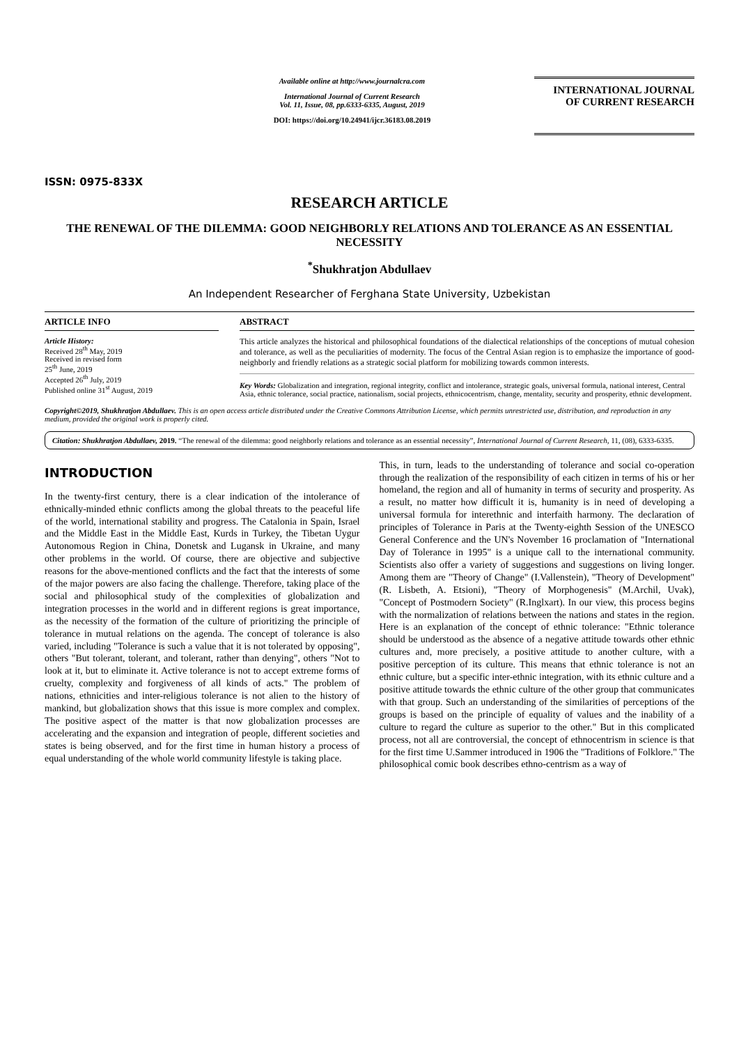ISSN: 0975-833X
Available online at http://www.journalcra.com
International Journal of Current Research
Vol. 11, Issue, 08, pp.6333-6335, August, 2019
DOI: https://doi.org/10.24941/ijcr.36183.08.2019
INTERNATIONAL JOURNAL
OF CURRENT RESEARCH
RESEARCH ARTICLE
THE RENEWAL OF THE DILEMMA: GOOD NEIGHBORLY RELATIONS AND TOLERANCE AS AN ESSENTIAL NECESSITY
<sup>*</sup> Shukhratjon Abdullaev
An Independent Researcher of Ferghana State University, Uzbekistan
ARTICLE INFO
Article History:
Received 28<sup>th</sup> May, 2019
Received in revised form
25<sup>th</sup> June, 2019
Accepted 26<sup>th</sup> July, 2019
Published online 31<sup>st</sup> August, 2019
ABSTRACT
This article analyzes the historical and philosophical foundations of the dialectical relationships of the conceptions of mutual cohesion and tolerance, as well as the peculiarities of modernity. The focus of the Central Asian region is to emphasize the importance of good-neighborly and friendly relations as a strategic social platform for mobilizing towards common interests.
Key Words: Globalization and integration, regional integrity, conflict and intolerance, strategic goals, universal formula, national interest, Central Asia, ethnic tolerance, social practice, nationalism, social projects, ethnicocentrism, change, mentality, security and prosperity, ethnic development.
Copyright©2019, Shukhratjon Abdullaev. This is an open access article distributed under the Creative Commons Attribution License, which permits unrestricted use, distribution, and reproduction in any medium, provided the original work is properly cited.
Citation: Shukhratjon Abdullaev, 2019. “The renewal of the dilemma: good neighborly relations and tolerance as an essential necessity”, International Journal of Current Research, 11, (08), 6333-6335.
INTRODUCTION
In the twenty-first century, there is a clear indication of the intolerance of ethnically-minded ethnic conflicts among the global threats to the peaceful life of the world, international stability and progress. The Catalonia in Spain, Israel and the Middle East in the Middle East, Kurds in Turkey, the Tibetan Uygur Autonomous Region in China, Donetsk and Lugansk in Ukraine, and many other problems in the world. Of course, there are objective and subjective reasons for the above-mentioned conflicts and the fact that the interests of some of the major powers are also facing the challenge. Therefore, taking place of the social and philosophical study of the complexities of globalization and integration processes in the world and in different regions is great importance, as the necessity of the formation of the culture of prioritizing the principle of tolerance in mutual relations on the agenda. The concept of tolerance is also varied, including "Tolerance is such a value that it is not tolerated by opposing", others "But tolerant, tolerant, and tolerant, rather than denying", others "Not to look at it, but to eliminate it. Active tolerance is not to accept extreme forms of cruelty, complexity and forgiveness of all kinds of acts." The problem of nations, ethnicities and inter-religious tolerance is not alien to the history of mankind, but globalization shows that this issue is more complex and complex. The positive aspect of the matter is that now globalization processes are accelerating and the expansion and integration of people, different societies and states is being observed, and for the first time in human history a process of equal understanding of the whole world community lifestyle is taking place.
This, in turn, leads to the understanding of tolerance and social co-operation through the realization of the responsibility of each citizen in terms of his or her homeland, the region and all of humanity in terms of security and prosperity. As a result, no matter how difficult it is, humanity is in need of developing a universal formula for interethnic and interfaith harmony. The declaration of principles of Tolerance in Paris at the Twenty-eighth Session of the UNESCO General Conference and the UN's November 16 proclamation of "International Day of Tolerance in 1995" is a unique call to the international community. Scientists also offer a variety of suggestions and suggestions on living longer. Among them are "Theory of Change" (I.Vallenstein), "Theory of Development" (R. Lisbeth, A. Etsioni), "Theory of Morphogenesis" (M.Archil, Uvak), "Concept of Postmodern Society" (R.Inglxart). In our view, this process begins with the normalization of relations between the nations and states in the region. Here is an explanation of the concept of ethnic tolerance: "Ethnic tolerance should be understood as the absence of a negative attitude towards other ethnic cultures and, more precisely, a positive attitude to another culture, with a positive perception of its culture. This means that ethnic tolerance is not an ethnic culture, but a specific inter-ethnic integration, with its ethnic culture and a positive attitude towards the ethnic culture of the other group that communicates with that group. Such an understanding of the similarities of perceptions of the groups is based on the principle of equality of values and the inability of a culture to regard the culture as superior to the other." But in this complicated process, not all are controversial, the concept of ethnocentrism in science is that for the first time U.Sammer introduced in 1906 the "Traditions of Folklore." The philosophical comic book describes ethno-centrism as a way of